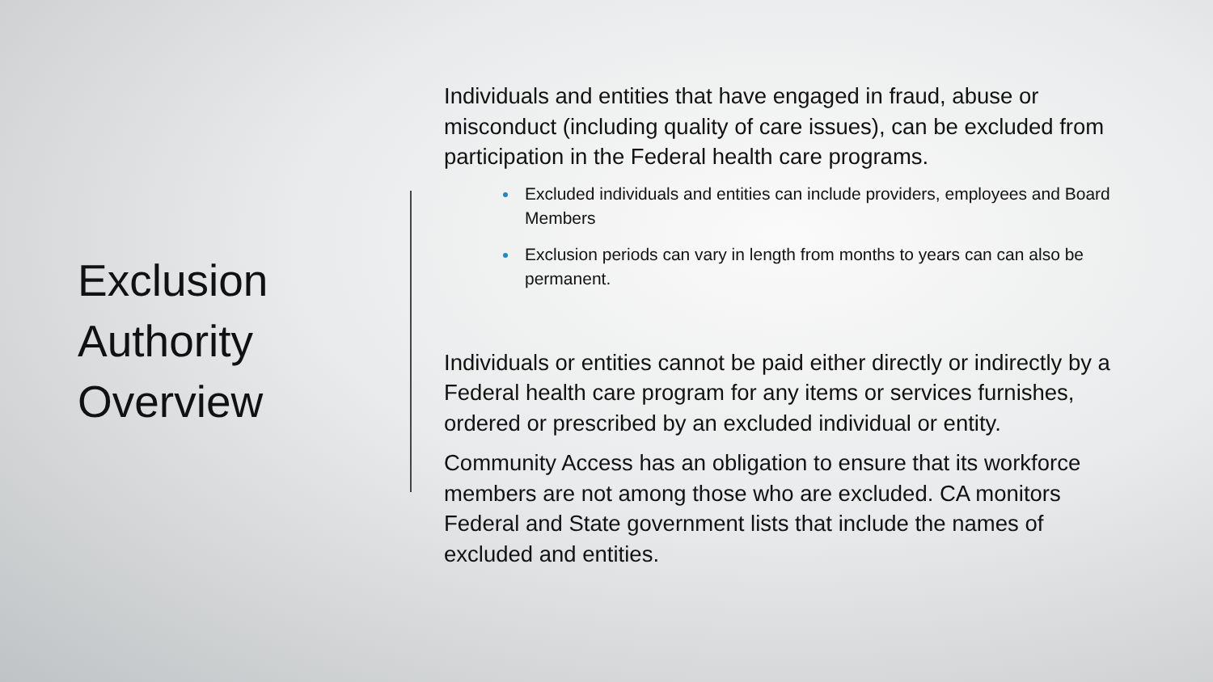Exclusion Authority Overview
Individuals and entities that have engaged in fraud, abuse or misconduct (including quality of care issues), can be excluded from participation in the Federal health care programs.
Excluded individuals and entities can include providers, employees and Board Members
Exclusion periods can vary in length from months to years can can also be permanent.
Individuals or entities cannot be paid either directly or indirectly by a Federal health care program for any items or services furnishes, ordered or prescribed by an excluded individual or entity.
Community Access has an obligation to ensure that its workforce members are not among those who are excluded. CA monitors Federal and State government lists that include the names of excluded and entities.